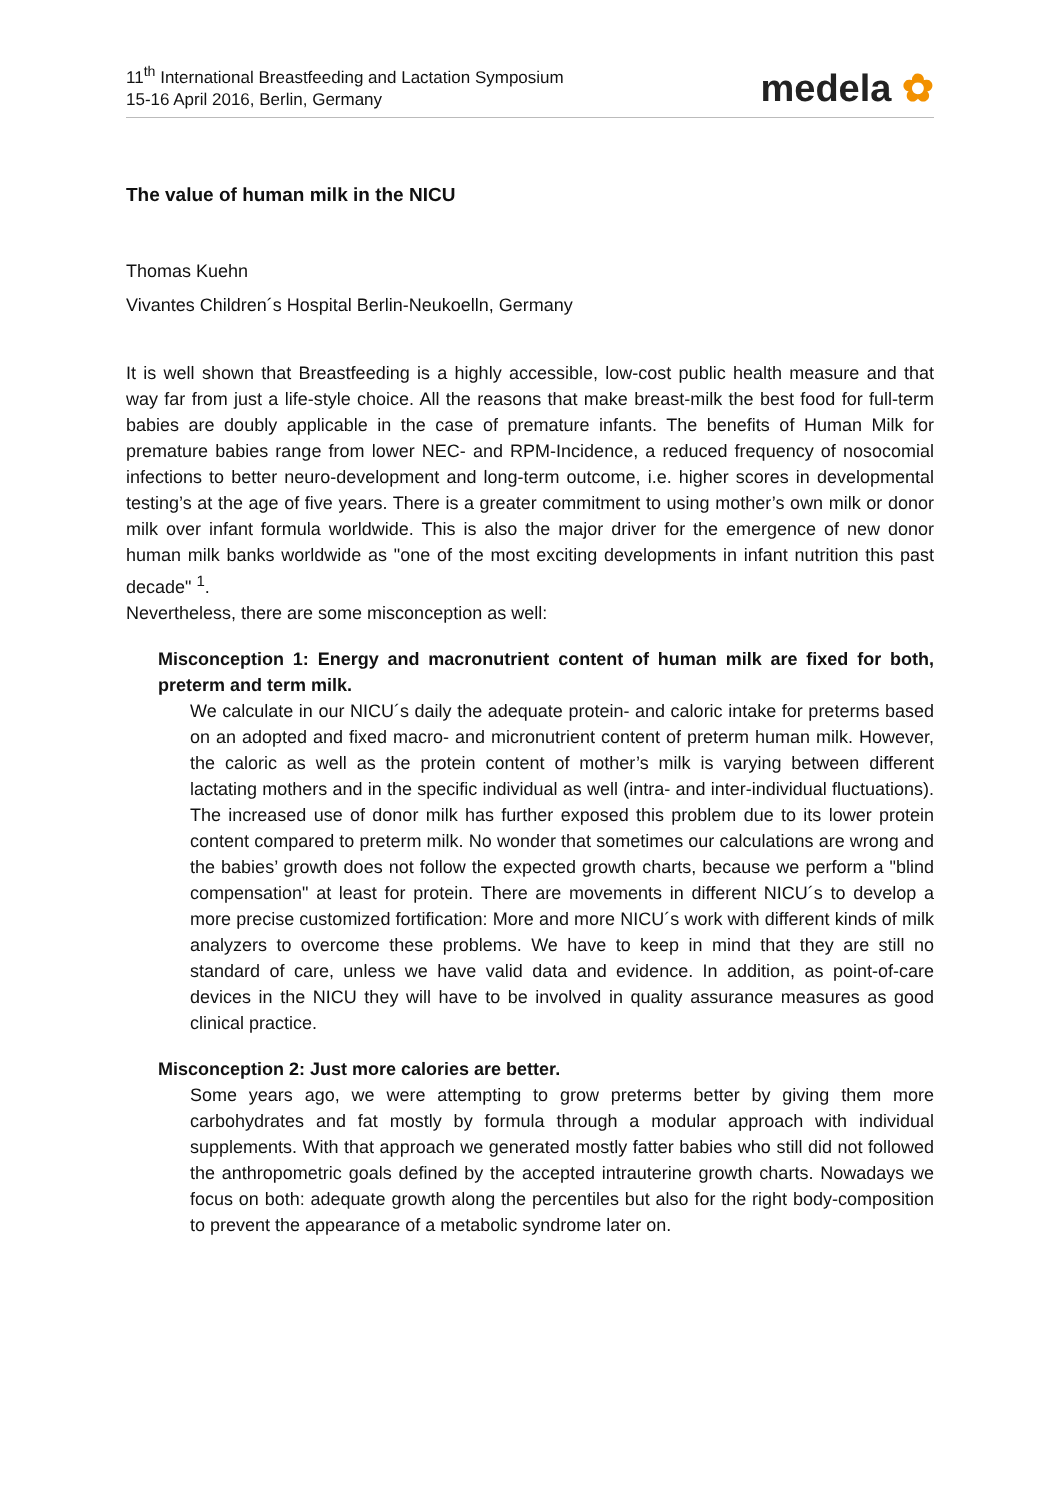11<sup>th</sup> International Breastfeeding and Lactation Symposium
15-16 April 2016, Berlin, Germany
medela ✿
The value of human milk in the NICU
Thomas Kuehn
Vivantes Children´s Hospital Berlin-Neukoelln, Germany
It is well shown that Breastfeeding is a highly accessible, low-cost public health measure and that way far from just a life-style choice. All the reasons that make breast-milk the best food for full-term babies are doubly applicable in the case of premature infants. The benefits of Human Milk for premature babies range from lower NEC- and RPM-Incidence, a reduced frequency of nosocomial infections to better neuro-development and long-term outcome, i.e. higher scores in developmental testing’s at the age of five years. There is a greater commitment to using mother’s own milk or donor milk over infant formula worldwide. This is also the major driver for the emergence of new donor human milk banks worldwide as "one of the most exciting developments in infant nutrition this past decade" <sup>1</sup>.
Nevertheless, there are some misconception as well:
Misconception 1: Energy and macronutrient content of human milk are fixed for both, preterm and term milk.
We calculate in our NICU´s daily the adequate protein- and caloric intake for preterms based on an adopted and fixed macro- and micronutrient content of preterm human milk. However, the caloric as well as the protein content of mother’s milk is varying between different lactating mothers and in the specific individual as well (intra- and inter-individual fluctuations). The increased use of donor milk has further exposed this problem due to its lower protein content compared to preterm milk. No wonder that sometimes our calculations are wrong and the babies’ growth does not follow the expected growth charts, because we perform a "blind compensation" at least for protein. There are movements in different NICU´s to develop a more precise customized fortification: More and more NICU´s work with different kinds of milk analyzers to overcome these problems. We have to keep in mind that they are still no standard of care, unless we have valid data and evidence. In addition, as point-of-care devices in the NICU they will have to be involved in quality assurance measures as good clinical practice.
Misconception 2: Just more calories are better.
Some years ago, we were attempting to grow preterms better by giving them more carbohydrates and fat mostly by formula through a modular approach with individual supplements. With that approach we generated mostly fatter babies who still did not followed the anthropometric goals defined by the accepted intrauterine growth charts. Nowadays we focus on both: adequate growth along the percentiles but also for the right body-composition to prevent the appearance of a metabolic syndrome later on.